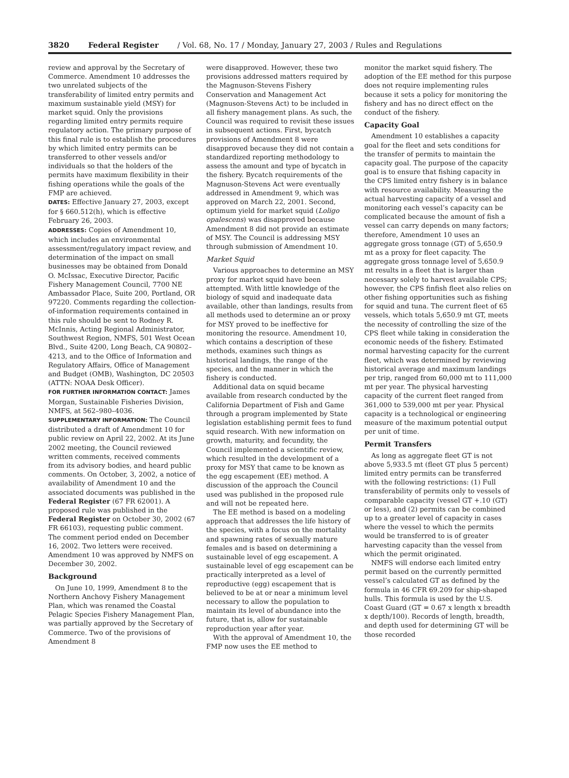3820 Federal Register / Vol. 68, No. 17 / Monday, January 27, 2003 / Rules and Regulations
review and approval by the Secretary of Commerce. Amendment 10 addresses the two unrelated subjects of the transferability of limited entry permits and maximum sustainable yield (MSY) for market squid. Only the provisions regarding limited entry permits require regulatory action. The primary purpose of this final rule is to establish the procedures by which limited entry permits can be transferred to other vessels and/or individuals so that the holders of the permits have maximum flexibility in their fishing operations while the goals of the FMP are achieved.
DATES: Effective January 27, 2003, except for § 660.512(h), which is effective February 26, 2003.
ADDRESSES: Copies of Amendment 10, which includes an environmental assessment/regulatory impact review, and determination of the impact on small businesses may be obtained from Donald O. McIssac, Executive Director, Pacific Fishery Management Council, 7700 NE Ambassador Place, Suite 200, Portland, OR 97220. Comments regarding the collection-of-information requirements contained in this rule should be sent to Rodney R. McInnis, Acting Regional Administrator, Southwest Region, NMFS, 501 West Ocean Blvd., Suite 4200, Long Beach, CA 90802–4213, and to the Office of Information and Regulatory Affairs, Office of Management and Budget (OMB), Washington, DC 20503 (ATTN: NOAA Desk Officer).
FOR FURTHER INFORMATION CONTACT: James Morgan, Sustainable Fisheries Division, NMFS, at 562–980–4036.
SUPPLEMENTARY INFORMATION: The Council distributed a draft of Amendment 10 for public review on April 22, 2002. At its June 2002 meeting, the Council reviewed written comments, received comments from its advisory bodies, and heard public comments. On October, 3, 2002, a notice of availability of Amendment 10 and the associated documents was published in the Federal Register (67 FR 62001). A proposed rule was published in the Federal Register on October 30, 2002 (67 FR 66103), requesting public comment. The comment period ended on December 16, 2002. Two letters were received. Amendment 10 was approved by NMFS on December 30, 2002.
Background
On June 10, 1999, Amendment 8 to the Northern Anchovy Fishery Management Plan, which was renamed the Coastal Pelagic Species Fishery Management Plan, was partially approved by the Secretary of Commerce. Two of the provisions of Amendment 8
were disapproved. However, these two provisions addressed matters required by the Magnuson-Stevens Fishery Conservation and Management Act (Magnuson-Stevens Act) to be included in all fishery management plans. As such, the Council was required to revisit these issues in subsequent actions. First, bycatch provisions of Amendment 8 were disapproved because they did not contain a standardized reporting methodology to assess the amount and type of bycatch in the fishery. Bycatch requirements of the Magnuson-Stevens Act were eventually addressed in Amendment 9, which was approved on March 22, 2001. Second, optimum yield for market squid (Loligo opalescens) was disapproved because Amendment 8 did not provide an estimate of MSY. The Council is addressing MSY through submission of Amendment 10.
Market Squid
Various approaches to determine an MSY proxy for market squid have been attempted. With little knowledge of the biology of squid and inadequate data available, other than landings, results from all methods used to determine an or proxy for MSY proved to be ineffective for monitoring the resource. Amendment 10, which contains a description of these methods, examines such things as historical landings, the range of the species, and the manner in which the fishery is conducted.
Additional data on squid became available from research conducted by the California Department of Fish and Game through a program implemented by State legislation establishing permit fees to fund squid research. With new information on growth, maturity, and fecundity, the Council implemented a scientific review, which resulted in the development of a proxy for MSY that came to be known as the egg escapement (EE) method. A discussion of the approach the Council used was published in the proposed rule and will not be repeated here.
The EE method is based on a modeling approach that addresses the life history of the species, with a focus on the mortality and spawning rates of sexually mature females and is based on determining a sustainable level of egg escapement. A sustainable level of egg escapement can be practically interpreted as a level of reproductive (egg) escapement that is believed to be at or near a minimum level necessary to allow the population to maintain its level of abundance into the future, that is, allow for sustainable reproduction year after year.
With the approval of Amendment 10, the FMP now uses the EE method to
monitor the market squid fishery. The adoption of the EE method for this purpose does not require implementing rules because it sets a policy for monitoring the fishery and has no direct effect on the conduct of the fishery.
Capacity Goal
Amendment 10 establishes a capacity goal for the fleet and sets conditions for the transfer of permits to maintain the capacity goal. The purpose of the capacity goal is to ensure that fishing capacity in the CPS limited entry fishery is in balance with resource availability. Measuring the actual harvesting capacity of a vessel and monitoring each vessel’s capacity can be complicated because the amount of fish a vessel can carry depends on many factors; therefore, Amendment 10 uses an aggregate gross tonnage (GT) of 5,650.9 mt as a proxy for fleet capacity. The aggregate gross tonnage level of 5,650.9 mt results in a fleet that is larger than necessary solely to harvest available CPS; however, the CPS finfish fleet also relies on other fishing opportunities such as fishing for squid and tuna. The current fleet of 65 vessels, which totals 5,650.9 mt GT, meets the necessity of controlling the size of the CPS fleet while taking in consideration the economic needs of the fishery. Estimated normal harvesting capacity for the current fleet, which was determined by reviewing historical average and maximum landings per trip, ranged from 60,000 mt to 111,000 mt per year. The physical harvesting capacity of the current fleet ranged from 361,000 to 539,000 mt per year. Physical capacity is a technological or engineering measure of the maximum potential output per unit of time.
Permit Transfers
As long as aggregate fleet GT is not above 5,933.5 mt (fleet GT plus 5 percent) limited entry permits can be transferred with the following restrictions: (1) Full transferability of permits only to vessels of comparable capacity (vessel GT +.10 (GT) or less), and (2) permits can be combined up to a greater level of capacity in cases where the vessel to which the permits would be transferred to is of greater harvesting capacity than the vessel from which the permit originated.
NMFS will endorse each limited entry permit based on the currently permitted vessel’s calculated GT as defined by the formula in 46 CFR 69.209 for ship-shaped hulls. This formula is used by the U.S. Coast Guard (GT = 0.67 x length x breadth x depth/100). Records of length, breadth, and depth used for determining GT will be those recorded